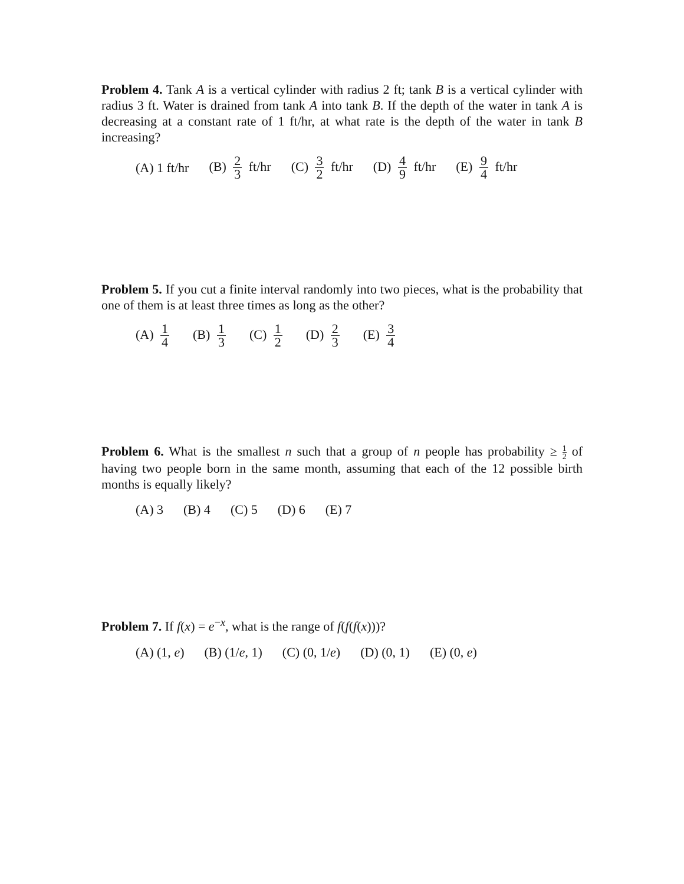Problem 4. Tank A is a vertical cylinder with radius 2 ft; tank B is a vertical cylinder with radius 3 ft. Water is drained from tank A into tank B. If the depth of the water in tank A is decreasing at a constant rate of 1 ft/hr, at what rate is the depth of the water in tank B increasing?
(A) 1 ft/hr (B) 2 3 ft/hr (C) 3 2 ft/hr (D) 4 9 ft/hr (E) 9 4 ft/hr
Problem 5. If you cut a finite interval randomly into two pieces, what is the probability that one of them is at least three times as long as the other?
(A) 1 4 (B) 1 3 (C) 1 2 (D) 2 3 (E) 3 4
Problem 6. What is the smallest n such that a group of n people has probability ≥ 1 2 of having two people born in the same month, assuming that each of the 12 possible birth months is equally likely?
(A) 3 (B) 4 (C) 5 (D) 6 (E) 7
Problem 7. If f(x) = e<sup>−x</sup>, what is the range of f(f(f(x)))?
(A) (1, e) (B) (1/e, 1) (C) (0, 1/e) (D) (0, 1) (E) (0, e)